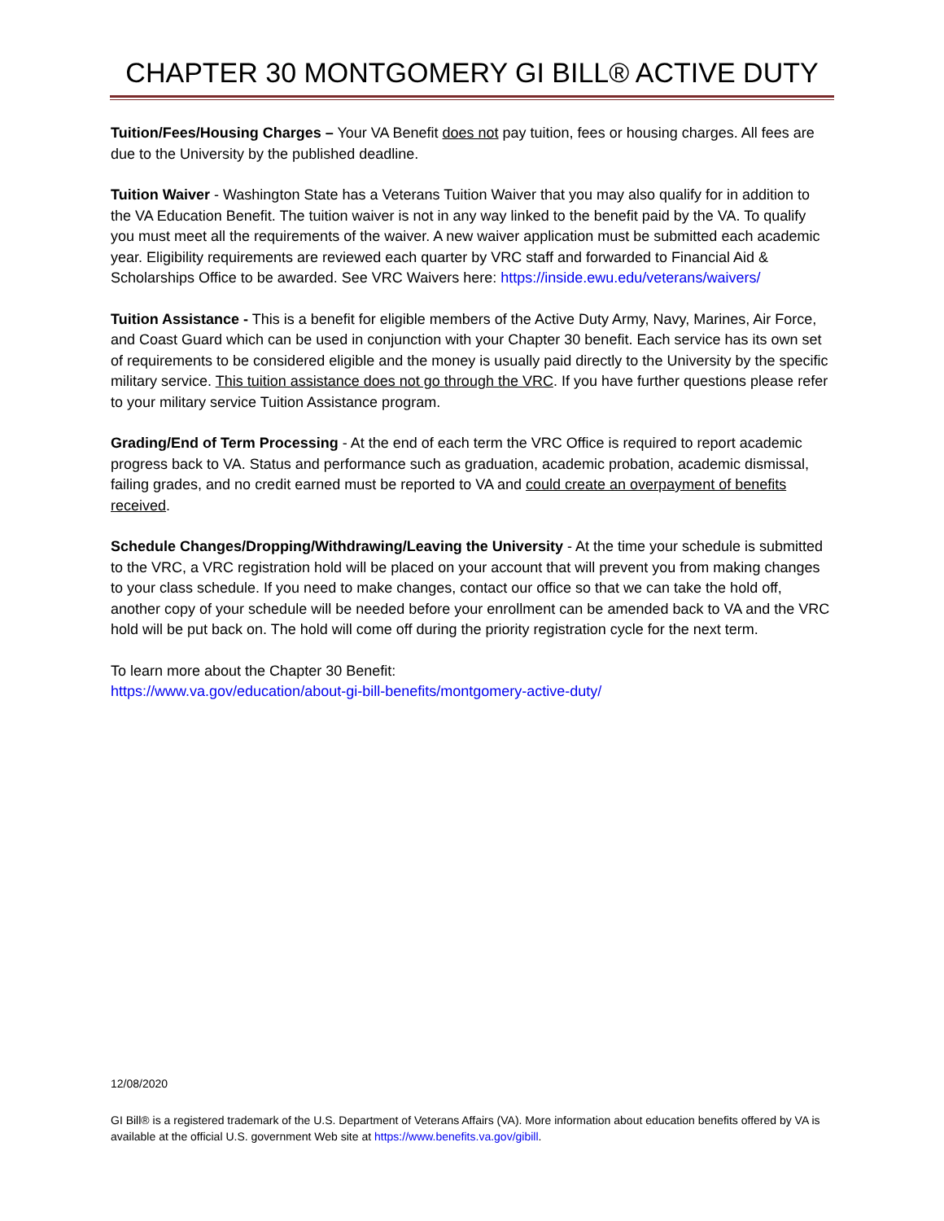CHAPTER 30 MONTGOMERY GI BILL® ACTIVE DUTY
Tuition/Fees/Housing Charges – Your VA Benefit does not pay tuition, fees or housing charges. All fees are due to the University by the published deadline.
Tuition Waiver - Washington State has a Veterans Tuition Waiver that you may also qualify for in addition to the VA Education Benefit. The tuition waiver is not in any way linked to the benefit paid by the VA. To qualify you must meet all the requirements of the waiver. A new waiver application must be submitted each academic year. Eligibility requirements are reviewed each quarter by VRC staff and forwarded to Financial Aid & Scholarships Office to be awarded. See VRC Waivers here: https://inside.ewu.edu/veterans/waivers/
Tuition Assistance - This is a benefit for eligible members of the Active Duty Army, Navy, Marines, Air Force, and Coast Guard which can be used in conjunction with your Chapter 30 benefit. Each service has its own set of requirements to be considered eligible and the money is usually paid directly to the University by the specific military service. This tuition assistance does not go through the VRC. If you have further questions please refer to your military service Tuition Assistance program.
Grading/End of Term Processing - At the end of each term the VRC Office is required to report academic progress back to VA. Status and performance such as graduation, academic probation, academic dismissal, failing grades, and no credit earned must be reported to VA and could create an overpayment of benefits received.
Schedule Changes/Dropping/Withdrawing/Leaving the University - At the time your schedule is submitted to the VRC, a VRC registration hold will be placed on your account that will prevent you from making changes to your class schedule. If you need to make changes, contact our office so that we can take the hold off, another copy of your schedule will be needed before your enrollment can be amended back to VA and the VRC hold will be put back on. The hold will come off during the priority registration cycle for the next term.
To learn more about the Chapter 30 Benefit:
https://www.va.gov/education/about-gi-bill-benefits/montgomery-active-duty/
12/08/2020
GI Bill® is a registered trademark of the U.S. Department of Veterans Affairs (VA). More information about education benefits offered by VA is available at the official U.S. government Web site at https://www.benefits.va.gov/gibill.